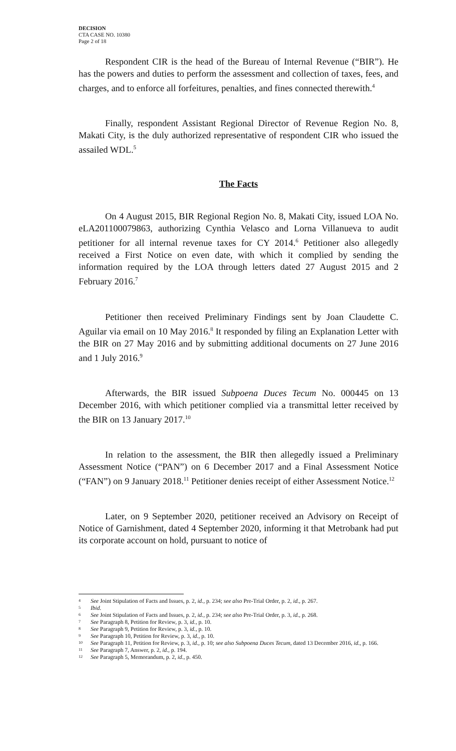DECISION
CTA CASE NO. 10380
Page 2 of 18
Respondent CIR is the head of the Bureau of Internal Revenue (“BIR”). He has the powers and duties to perform the assessment and collection of taxes, fees, and charges, and to enforce all forfeitures, penalties, and fines connected therewith.<sup>4</sup>
Finally, respondent Assistant Regional Director of Revenue Region No. 8, Makati City, is the duly authorized representative of respondent CIR who issued the assailed WDL.<sup>5</sup>
The Facts
On 4 August 2015, BIR Regional Region No. 8, Makati City, issued LOA No. eLA201100079863, authorizing Cynthia Velasco and Lorna Villanueva to audit petitioner for all internal revenue taxes for CY 2014.<sup>6</sup> Petitioner also allegedly received a First Notice on even date, with which it complied by sending the information required by the LOA through letters dated 27 August 2015 and 2 February 2016.<sup>7</sup>
Petitioner then received Preliminary Findings sent by Joan Claudette C. Aguilar via email on 10 May 2016.<sup>8</sup> It responded by filing an Explanation Letter with the BIR on 27 May 2016 and by submitting additional documents on 27 June 2016 and 1 July 2016.<sup>9</sup>
Afterwards, the BIR issued Subpoena Duces Tecum No. 000445 on 13 December 2016, with which petitioner complied via a transmittal letter received by the BIR on 13 January 2017.<sup>10</sup>
In relation to the assessment, the BIR then allegedly issued a Preliminary Assessment Notice (“PAN”) on 6 December 2017 and a Final Assessment Notice (“FAN”) on 9 January 2018.<sup>11</sup> Petitioner denies receipt of either Assessment Notice.<sup>12</sup>
Later, on 9 September 2020, petitioner received an Advisory on Receipt of Notice of Garnishment, dated 4 September 2020, informing it that Metrobank had put its corporate account on hold, pursuant to notice of
4 See Joint Stipulation of Facts and Issues, p. 2, id., p. 234; see also Pre-Trial Order, p. 2, id., p. 267.
5 Ibid.
6 See Joint Stipulation of Facts and Issues, p. 2, id., p. 234; see also Pre-Trial Order, p. 3, id., p. 268.
7 See Paragraph 8, Petition for Review, p. 3, id., p. 10.
8 See Paragraph 9, Petition for Review, p. 3, id., p. 10.
9 See Paragraph 10, Petition for Review, p. 3, id., p. 10.
10 See Paragraph 11, Petition for Review, p. 3, id., p. 10; see also Subpoena Duces Tecum, dated 13 December 2016, id., p. 166.
11 See Paragraph 7, Answer, p. 2, id., p. 194.
12 See Paragraph 5, Memorandum, p. 2, id., p. 450.